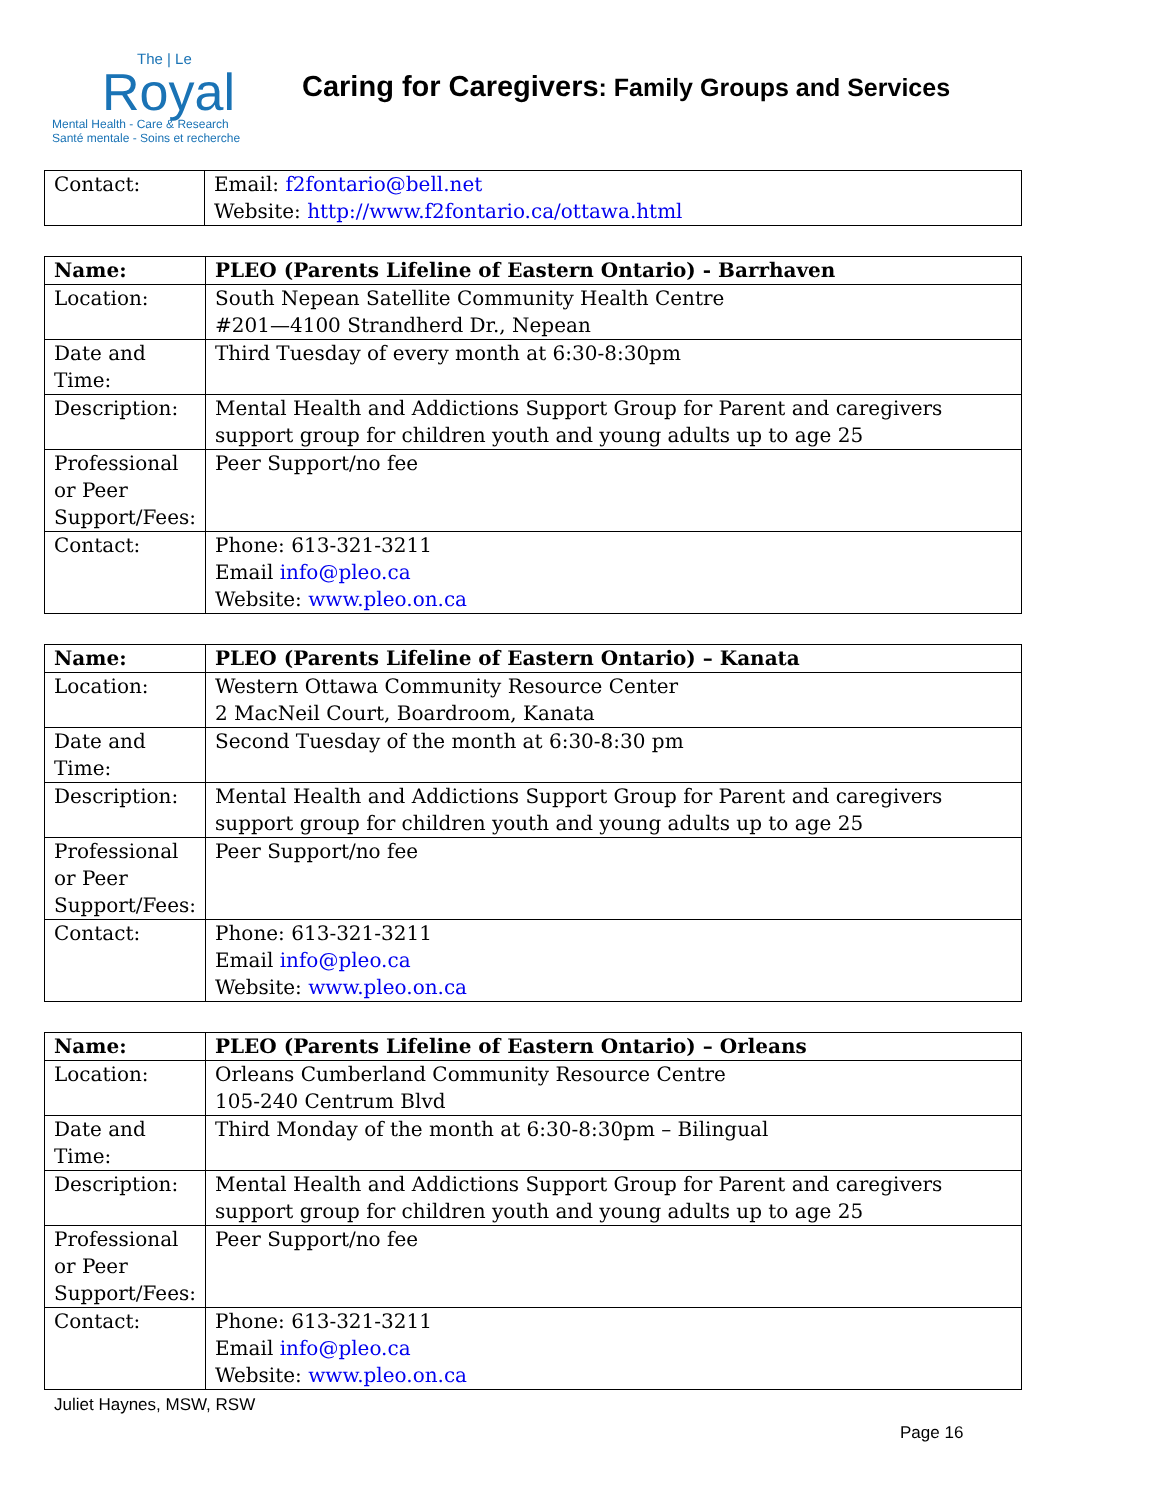The | Le
Royal
Mental Health - Care & Research
Santé mentale - Soins et recherche
Caring for Caregivers: Family Groups and Services
| Contact: | Email: f2fontario@bell.net Website: http://www.f2fontario.ca/ottawa.html |
| Name: | PLEO (Parents Lifeline of Eastern Ontario) - Barrhaven |
| Location: | South Nepean Satellite Community Health Centre #201—4100 Strandherd Dr., Nepean |
| Date and Time: | Third Tuesday of every month at 6:30-8:30pm |
| Description: | Mental Health and Addictions Support Group for Parent and caregivers support group for children youth and young adults up to age 25 |
| Professional or Peer Support/Fees: | Peer Support/no fee |
| Contact: | Phone: 613-321-3211 Email info@pleo.ca Website: www.pleo.on.ca |
| Name: | PLEO (Parents Lifeline of Eastern Ontario) – Kanata |
| Location: | Western Ottawa Community Resource Center 2 MacNeil Court, Boardroom, Kanata |
| Date and Time: | Second Tuesday of the month at 6:30-8:30 pm |
| Description: | Mental Health and Addictions Support Group for Parent and caregivers support group for children youth and young adults up to age 25 |
| Professional or Peer Support/Fees: | Peer Support/no fee |
| Contact: | Phone: 613-321-3211 Email info@pleo.ca Website: www.pleo.on.ca |
| Name: | PLEO (Parents Lifeline of Eastern Ontario) – Orleans |
| Location: | Orleans Cumberland Community Resource Centre 105-240 Centrum Blvd |
| Date and Time: | Third Monday of the month at 6:30-8:30pm – Bilingual |
| Description: | Mental Health and Addictions Support Group for Parent and caregivers support group for children youth and young adults up to age 25 |
| Professional or Peer Support/Fees: | Peer Support/no fee |
| Contact: | Phone: 613-321-3211 Email info@pleo.ca Website: www.pleo.on.ca |
Juliet Haynes, MSW, RSW
Page 16